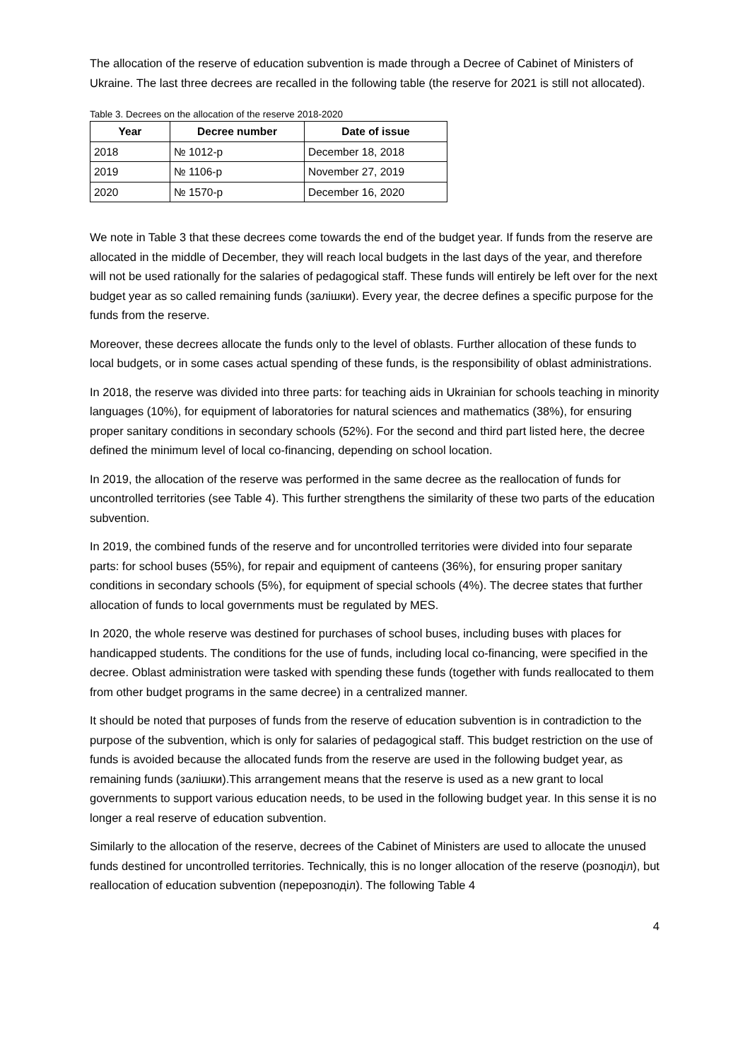The allocation of the reserve of education subvention is made through a Decree of Cabinet of Ministers of Ukraine. The last three decrees are recalled in the following table (the reserve for 2021 is still not allocated).
Table 3. Decrees on the allocation of the reserve 2018-2020
| Year | Decree number | Date of issue |
| --- | --- | --- |
| 2018 | № 1012-р | December 18, 2018 |
| 2019 | № 1106-р | November 27, 2019 |
| 2020 | № 1570-р | December 16, 2020 |
We note in Table 3 that these decrees come towards the end of the budget year. If funds from the reserve are allocated in the middle of December, they will reach local budgets in the last days of the year, and therefore will not be used rationally for the salaries of pedagogical staff. These funds will entirely be left over for the next budget year as so called remaining funds (залішки). Every year, the decree defines a specific purpose for the funds from the reserve.
Moreover, these decrees allocate the funds only to the level of oblasts. Further allocation of these funds to local budgets, or in some cases actual spending of these funds, is the responsibility of oblast administrations.
In 2018, the reserve was divided into three parts: for teaching aids in Ukrainian for schools teaching in minority languages (10%), for equipment of laboratories for natural sciences and mathematics (38%), for ensuring proper sanitary conditions in secondary schools (52%). For the second and third part listed here, the decree defined the minimum level of local co-financing, depending on school location.
In 2019, the allocation of the reserve was performed in the same decree as the reallocation of funds for uncontrolled territories (see Table 4). This further strengthens the similarity of these two parts of the education subvention.
In 2019, the combined funds of the reserve and for uncontrolled territories were divided into four separate parts: for school buses (55%), for repair and equipment of canteens (36%), for ensuring proper sanitary conditions in secondary schools (5%), for equipment of special schools (4%). The decree states that further allocation of funds to local governments must be regulated by MES.
In 2020, the whole reserve was destined for purchases of school buses, including buses with places for handicapped students. The conditions for the use of funds, including local co-financing, were specified in the decree. Oblast administration were tasked with spending these funds (together with funds reallocated to them from other budget programs in the same decree) in a centralized manner.
It should be noted that purposes of funds from the reserve of education subvention is in contradiction to the purpose of the subvention, which is only for salaries of pedagogical staff. This budget restriction on the use of funds is avoided because the allocated funds from the reserve are used in the following budget year, as remaining funds (залішки).This arrangement means that the reserve is used as a new grant to local governments to support various education needs, to be used in the following budget year. In this sense it is no longer a real reserve of education subvention.
Similarly to the allocation of the reserve, decrees of the Cabinet of Ministers are used to allocate the unused funds destined for uncontrolled territories. Technically, this is no longer allocation of the reserve (розподіл), but reallocation of education subvention (перерозподіл). The following Table 4
4